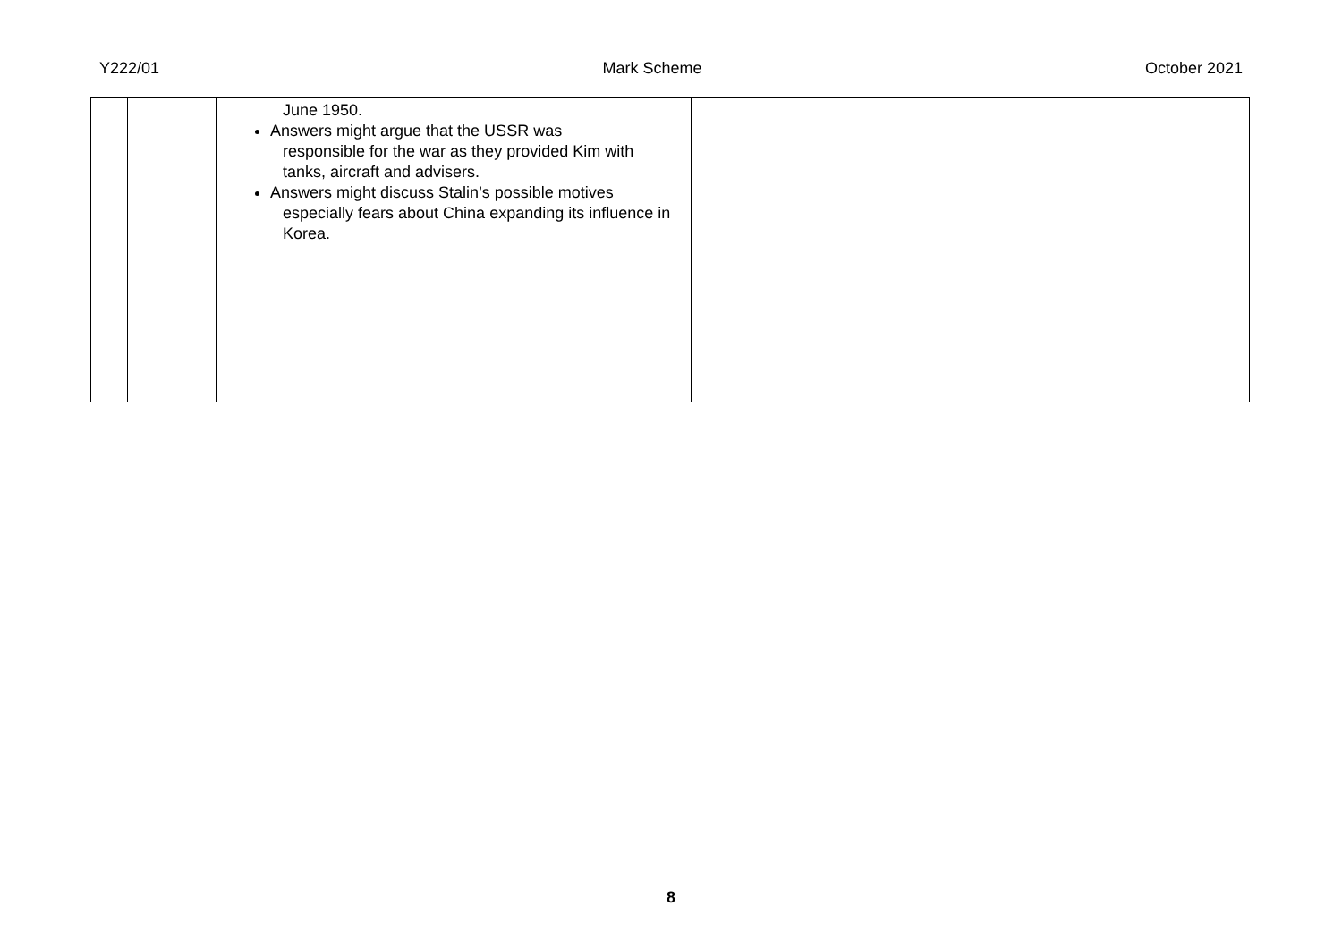Y222/01 Mark Scheme October 2021
| | | | June 1950. Answers might argue that the USSR was responsible for the war as they provided Kim with tanks, aircraft and advisers. Answers might discuss Stalin’s possible motives especially fears about China expanding its influence in Korea. | | |
8